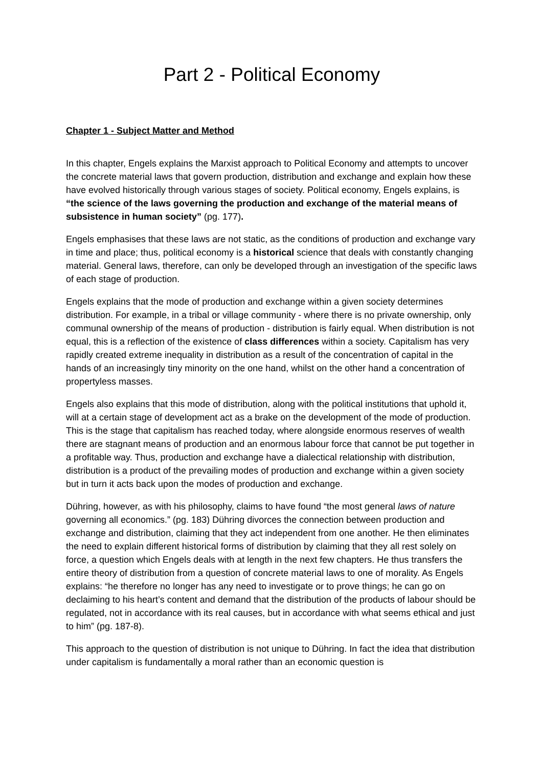Part 2 - Political Economy
Chapter 1 - Subject Matter and Method
In this chapter, Engels explains the Marxist approach to Political Economy and attempts to uncover the concrete material laws that govern production, distribution and exchange and explain how these have evolved historically through various stages of society. Political economy, Engels explains, is “the science of the laws governing the production and exchange of the material means of subsistence in human society” (pg. 177).
Engels emphasises that these laws are not static, as the conditions of production and exchange vary in time and place; thus, political economy is a historical science that deals with constantly changing material. General laws, therefore, can only be developed through an investigation of the specific laws of each stage of production.
Engels explains that the mode of production and exchange within a given society determines distribution. For example, in a tribal or village community - where there is no private ownership, only communal ownership of the means of production - distribution is fairly equal. When distribution is not equal, this is a reflection of the existence of class differences within a society. Capitalism has very rapidly created extreme inequality in distribution as a result of the concentration of capital in the hands of an increasingly tiny minority on the one hand, whilst on the other hand a concentration of propertyless masses.
Engels also explains that this mode of distribution, along with the political institutions that uphold it, will at a certain stage of development act as a brake on the development of the mode of production. This is the stage that capitalism has reached today, where alongside enormous reserves of wealth there are stagnant means of production and an enormous labour force that cannot be put together in a profitable way. Thus, production and exchange have a dialectical relationship with distribution, distribution is a product of the prevailing modes of production and exchange within a given society but in turn it acts back upon the modes of production and exchange.
Dühring, however, as with his philosophy, claims to have found “the most general laws of nature governing all economics.” (pg. 183) Dühring divorces the connection between production and exchange and distribution, claiming that they act independent from one another. He then eliminates the need to explain different historical forms of distribution by claiming that they all rest solely on force, a question which Engels deals with at length in the next few chapters. He thus transfers the entire theory of distribution from a question of concrete material laws to one of morality. As Engels explains: “he therefore no longer has any need to investigate or to prove things; he can go on declaiming to his heart’s content and demand that the distribution of the products of labour should be regulated, not in accordance with its real causes, but in accordance with what seems ethical and just to him” (pg. 187-8).
This approach to the question of distribution is not unique to Dühring. In fact the idea that distribution under capitalism is fundamentally a moral rather than an economic question is